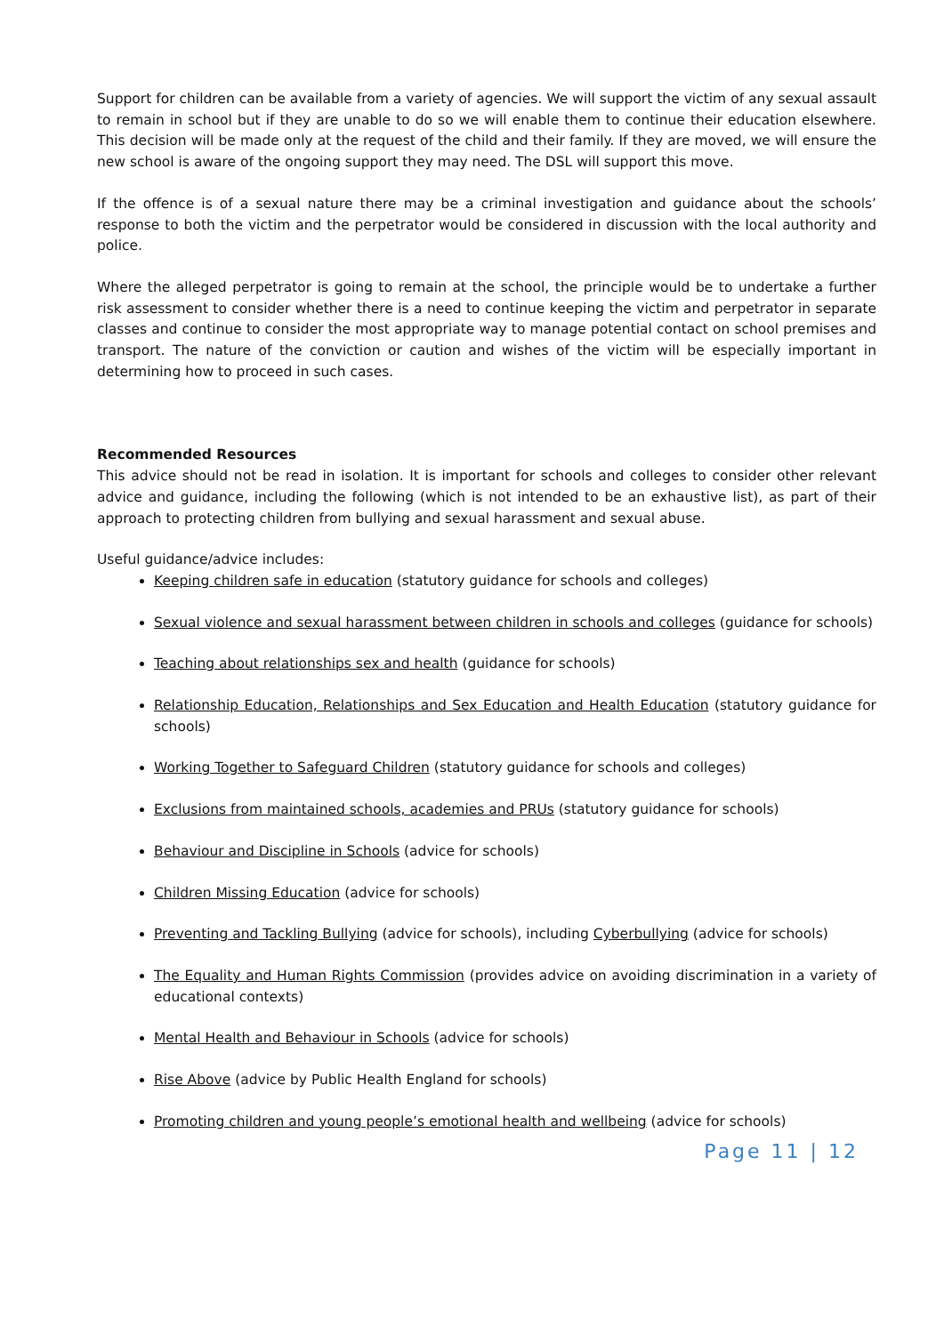Support for children can be available from a variety of agencies. We will support the victim of any sexual assault to remain in school but if they are unable to do so we will enable them to continue their education elsewhere. This decision will be made only at the request of the child and their family. If they are moved, we will ensure the new school is aware of the ongoing support they may need. The DSL will support this move.
If the offence is of a sexual nature there may be a criminal investigation and guidance about the schools’ response to both the victim and the perpetrator would be considered in discussion with the local authority and police.
Where the alleged perpetrator is going to remain at the school, the principle would be to undertake a further risk assessment to consider whether there is a need to continue keeping the victim and perpetrator in separate classes and continue to consider the most appropriate way to manage potential contact on school premises and transport. The nature of the conviction or caution and wishes of the victim will be especially important in determining how to proceed in such cases.
Recommended Resources
This advice should not be read in isolation. It is important for schools and colleges to consider other relevant advice and guidance, including the following (which is not intended to be an exhaustive list), as part of their approach to protecting children from bullying and sexual harassment and sexual abuse.
Useful guidance/advice includes:
Keeping children safe in education (statutory guidance for schools and colleges)
Sexual violence and sexual harassment between children in schools and colleges (guidance for schools)
Teaching about relationships sex and health (guidance for schools)
Relationship Education, Relationships and Sex Education and Health Education (statutory guidance for schools)
Working Together to Safeguard Children (statutory guidance for schools and colleges)
Exclusions from maintained schools, academies and PRUs (statutory guidance for schools)
Behaviour and Discipline in Schools (advice for schools)
Children Missing Education (advice for schools)
Preventing and Tackling Bullying (advice for schools), including Cyberbullying (advice for schools)
The Equality and Human Rights Commission (provides advice on avoiding discrimination in a variety of educational contexts)
Mental Health and Behaviour in Schools (advice for schools)
Rise Above (advice by Public Health England for schools)
Promoting children and young people’s emotional health and wellbeing (advice for schools)
Page 11 | 12